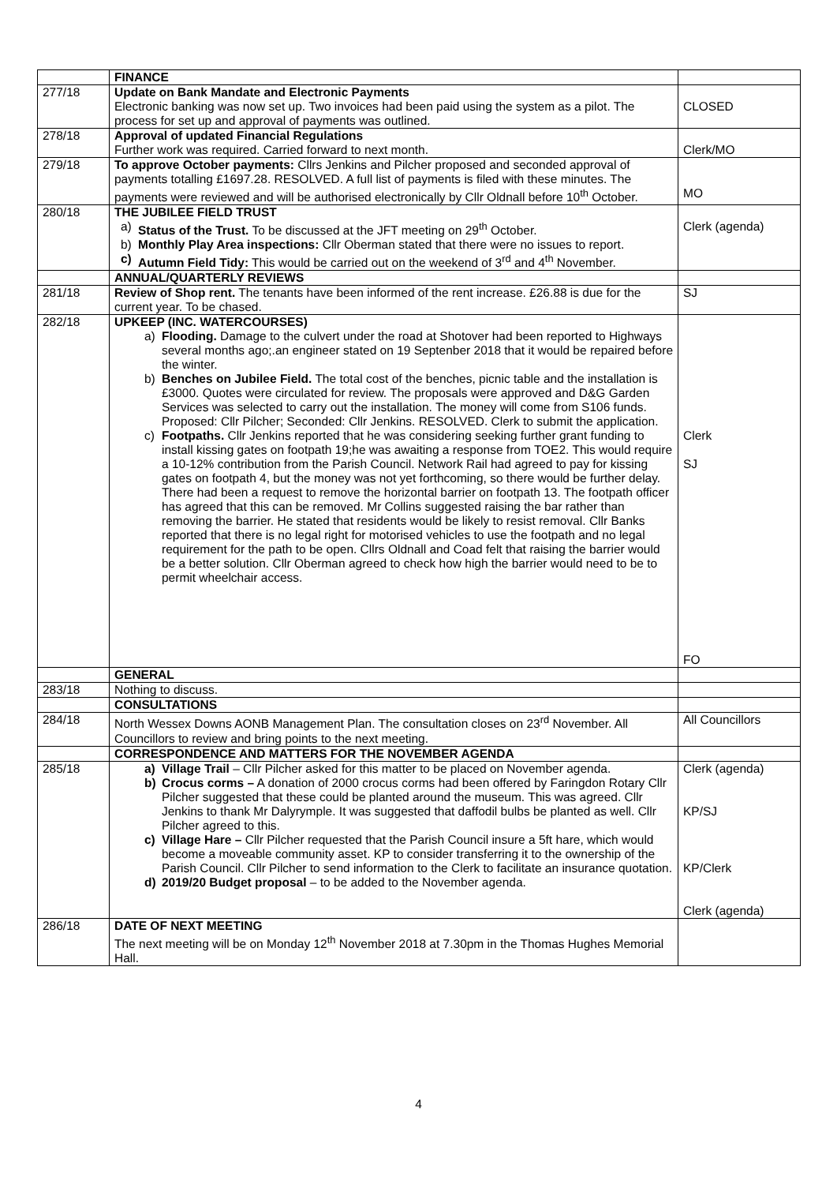| | FINANCE | |
| 277/18 | Update on Bank Mandate and Electronic Payments Electronic banking was now set up. Two invoices had been paid using the system as a pilot. The process for set up and approval of payments was outlined. | CLOSED |
| 278/18 | Approval of updated Financial Regulations Further work was required. Carried forward to next month. | Clerk/MO |
| 279/18 | To approve October payments: Cllrs Jenkins and Pilcher proposed and seconded approval of payments totalling £1697.28. RESOLVED. A full list of payments is filed with these minutes. The payments were reviewed and will be authorised electronically by Cllr Oldnall before 10<sup>th</sup> October. | MO |
| 280/18 | THE JUBILEE FIELD TRUST a) Status of the Trust. To be discussed at the JFT meeting on 29<sup>th</sup> October. b) Monthly Play Area inspections: Cllr Oberman stated that there were no issues to report. c) Autumn Field Tidy: This would be carried out on the weekend of 3<sup>rd</sup> and 4<sup>th</sup> November. | Clerk (agenda) |
| | ANNUAL/QUARTERLY REVIEWS | |
| 281/18 | Review of Shop rent. The tenants have been informed of the rent increase. £26.88 is due for the current year. To be chased. | SJ |
| 282/18 | UPKEEP (INC. WATERCOURSES) a) Flooding. Damage to the culvert under the road at Shotover had been reported to Highways several months ago;.an engineer stated on 19 Septenber 2018 that it would be repaired before the winter. b) Benches on Jubilee Field. The total cost of the benches, picnic table and the installation is £3000. Quotes were circulated for review. The proposals were approved and D&G Garden Services was selected to carry out the installation. The money will come from S106 funds. Proposed: Cllr Pilcher; Seconded: Cllr Jenkins. RESOLVED. Clerk to submit the application. c) Footpaths. Cllr Jenkins reported that he was considering seeking further grant funding to install kissing gates on footpath 19;he was awaiting a response from TOE2. This would require a 10-12% contribution from the Parish Council. Network Rail had agreed to pay for kissing gates on footpath 4, but the money was not yet forthcoming, so there would be further delay. There had been a request to remove the horizontal barrier on footpath 13. The footpath officer has agreed that this can be removed. Mr Collins suggested raising the bar rather than removing the barrier. He stated that residents would be likely to resist removal. Cllr Banks reported that there is no legal right for motorised vehicles to use the footpath and no legal requirement for the path to be open. Cllrs Oldnall and Coad felt that raising the barrier would be a better solution. Cllr Oberman agreed to check how high the barrier would need to be to permit wheelchair access. | Clerk SJ FO |
| | GENERAL | |
| 283/18 | Nothing to discuss. | |
| | CONSULTATIONS | |
| 284/18 | North Wessex Downs AONB Management Plan. The consultation closes on 23<sup>rd</sup> November. All Councillors to review and bring points to the next meeting. | All Councillors |
| | CORRESPONDENCE AND MATTERS FOR THE NOVEMBER AGENDA | |
| 285/18 | a) Village Trail – Cllr Pilcher asked for this matter to be placed on November agenda. b) Crocus corms – A donation of 2000 crocus corms had been offered by Faringdon Rotary Cllr Pilcher suggested that these could be planted around the museum. This was agreed. Cllr Jenkins to thank Mr Dalyrymple. It was suggested that daffodil bulbs be planted as well. Cllr Pilcher agreed to this. c) Village Hare – Cllr Pilcher requested that the Parish Council insure a 5ft hare, which would become a moveable community asset. KP to consider transferring it to the ownership of the Parish Council. Cllr Pilcher to send information to the Clerk to facilitate an insurance quotation. d) 2019/20 Budget proposal – to be added to the November agenda. | Clerk (agenda) KP/SJ KP/Clerk Clerk (agenda) |
| 286/18 | DATE OF NEXT MEETING The next meeting will be on Monday 12<sup>th</sup> November 2018 at 7.30pm in the Thomas Hughes Memorial Hall. | |
4